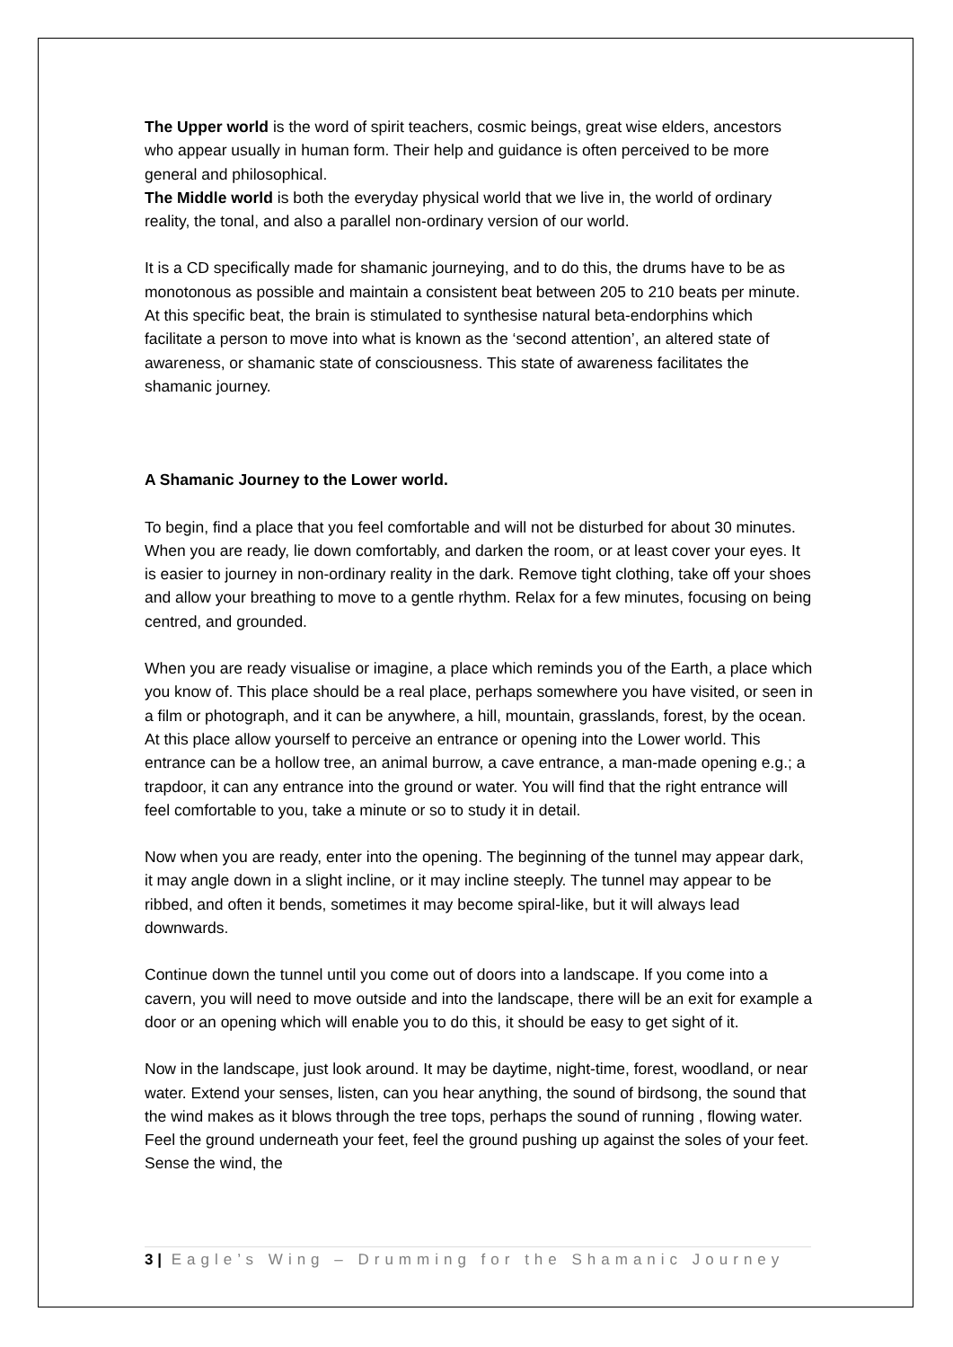The Upper world is the word of spirit teachers, cosmic beings, great wise elders, ancestors who appear usually in human form. Their help and guidance is often perceived to be more general and philosophical.
The Middle world is both the everyday physical world that we live in, the world of ordinary reality, the tonal, and also a parallel non-ordinary version of our world.
It is a CD specifically made for shamanic journeying, and to do this, the drums have to be as monotonous as possible and maintain a consistent beat between 205 to 210 beats per minute. At this specific beat, the brain is stimulated to synthesise natural beta-endorphins which facilitate a person to move into what is known as the ‘second attention’, an altered state of awareness, or shamanic state of consciousness. This state of awareness facilitates the shamanic journey.
A Shamanic Journey to the Lower world.
To begin, find a place that you feel comfortable and will not be disturbed for about 30 minutes. When you are ready, lie down comfortably, and darken the room, or at least cover your eyes. It is easier to journey in non-ordinary reality in the dark. Remove tight clothing, take off your shoes and allow your breathing to move to a gentle rhythm. Relax for a few minutes, focusing on being centred, and grounded.
When you are ready visualise or imagine, a place which reminds you of the Earth, a place which you know of. This place should be a real place, perhaps somewhere you have visited, or seen in a film or photograph, and it can be anywhere, a hill, mountain, grasslands, forest, by the ocean. At this place allow yourself to perceive an entrance or opening into the Lower world. This entrance can be a hollow tree, an animal burrow, a cave entrance, a man-made opening e.g.; a trapdoor, it can any entrance into the ground or water. You will find that the right entrance will feel comfortable to you, take a minute or so to study it in detail.
Now when you are ready, enter into the opening. The beginning of the tunnel may appear dark, it may angle down in a slight incline, or it may incline steeply. The tunnel may appear to be ribbed, and often it bends, sometimes it may become spiral-like, but it will always lead downwards.
Continue down the tunnel until you come out of doors into a landscape. If you come into a cavern, you will need to move outside and into the landscape, there will be an exit for example a door or an opening which will enable you to do this, it should be easy to get sight of it.
Now in the landscape, just look around. It may be daytime, night-time, forest, woodland, or near water. Extend your senses, listen, can you hear anything, the sound of birdsong, the sound that the wind makes as it blows through the tree tops, perhaps the sound of running , flowing water. Feel the ground underneath your feet, feel the ground pushing up against the soles of your feet. Sense the wind, the
3 | Eagle’s Wing – Drumming for the Shamanic Journey